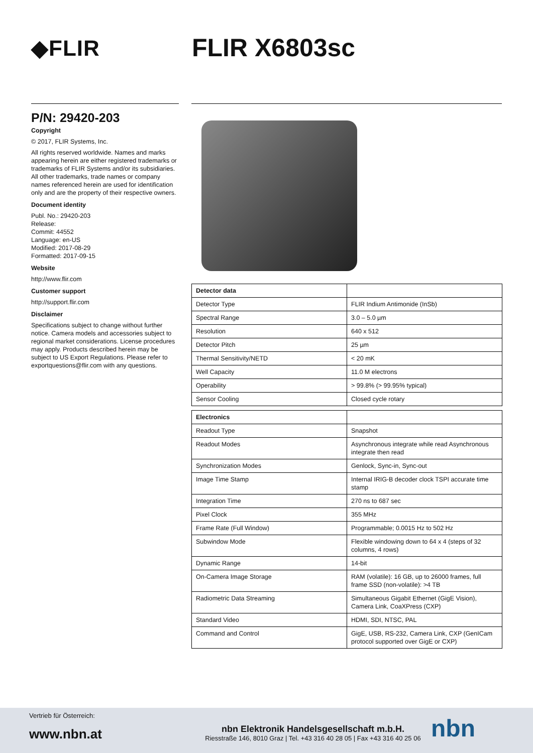◆FLIR FLIR X6803sc
P/N: 29420-203
Copyright
© 2017, FLIR Systems, Inc.
All rights reserved worldwide. Names and marks appearing herein are either registered trademarks or trademarks of FLIR Systems and/or its subsidiaries. All other trademarks, trade names or company names referenced herein are used for identification only and are the property of their respective owners.
Document identity
Publ. No.: 29420-203
Release:
Commit: 44552
Language: en-US
Modified: 2017-08-29
Formatted: 2017-09-15
Website
http://www.flir.com
Customer support
http://support.flir.com
Disclaimer
Specifications subject to change without further notice. Camera models and accessories subject to regional market considerations. License procedures may apply. Products described herein may be subject to US Export Regulations. Please refer to exportquestions@flir.com with any questions.
| Detector data | |
| --- | --- |
| Detector Type | FLIR Indium Antimonide (InSb) |
| Spectral Range | 3.0 – 5.0 µm |
| Resolution | 640 x 512 |
| Detector Pitch | 25 µm |
| Thermal Sensitivity/NETD | < 20 mK |
| Well Capacity | 11.0 M electrons |
| Operability | > 99.8% (> 99.95% typical) |
| Sensor Cooling | Closed cycle rotary |
| Electronics | |
| --- | --- |
| Readout Type | Snapshot |
| Readout Modes | Asynchronous integrate while read Asynchronous integrate then read |
| Synchronization Modes | Genlock, Sync-in, Sync-out |
| Image Time Stamp | Internal IRIG-B decoder clock TSPI accurate time stamp |
| Integration Time | 270 ns to 687 sec |
| Pixel Clock | 355 MHz |
| Frame Rate (Full Window) | Programmable; 0.0015 Hz to 502 Hz |
| Subwindow Mode | Flexible windowing down to 64 x 4 (steps of 32 columns, 4 rows) |
| Dynamic Range | 14-bit |
| On-Camera Image Storage | RAM (volatile): 16 GB, up to 26000 frames, full frame SSD (non-volatile): >4 TB |
| Radiometric Data Streaming | Simultaneous Gigabit Ethernet (GigE Vision), Camera Link, CoaXPress (CXP) |
| Standard Video | HDMI, SDI, NTSC, PAL |
| Command and Control | GigE, USB, RS-232, Camera Link, CXP (GenICam protocol supported over GigE or CXP) |
Vertrieb für Österreich:
www.nbn.at
nbn Elektronik Handelsgesellschaft m.b.H.
Riesstraße 146, 8010 Graz | Tel. +43 316 40 28 05 | Fax +43 316 40 25 06
nbn